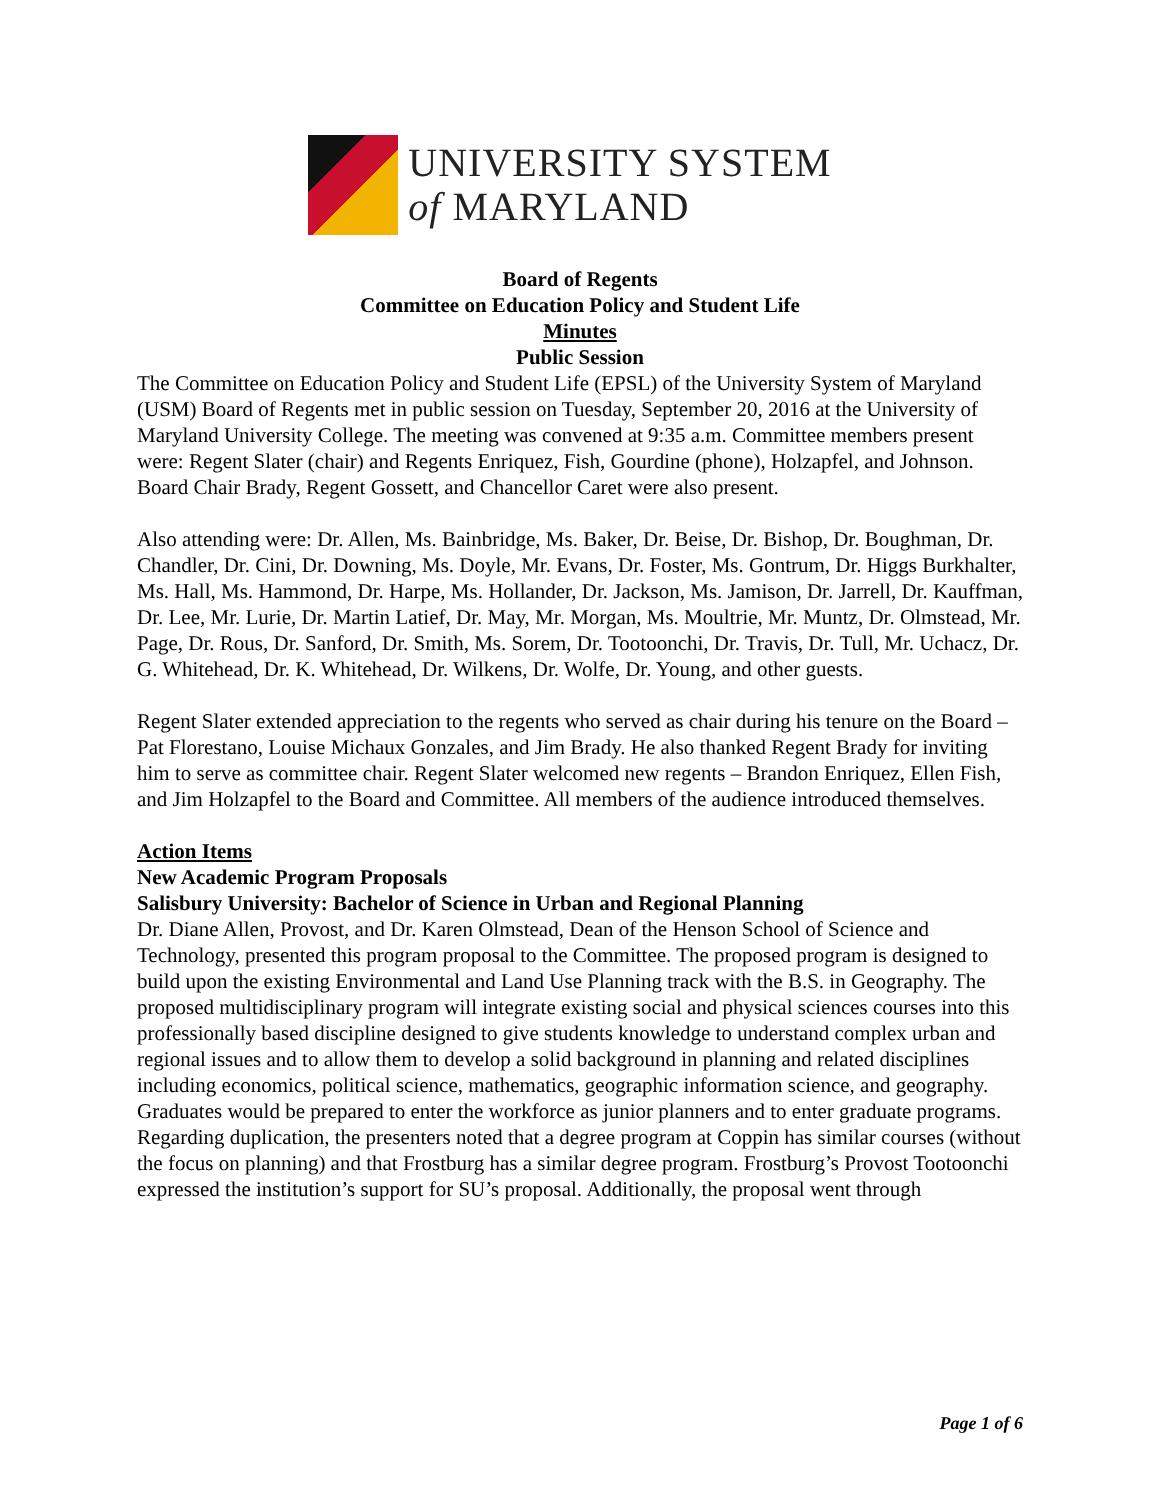UNIVERSITY SYSTEM
of MARYLAND
Board of Regents
Committee on Education Policy and Student Life
Minutes
Public Session
The Committee on Education Policy and Student Life (EPSL) of the University System of Maryland (USM) Board of Regents met in public session on Tuesday, September 20, 2016 at the University of Maryland University College. The meeting was convened at 9:35 a.m. Committee members present were: Regent Slater (chair) and Regents Enriquez, Fish, Gourdine (phone), Holzapfel, and Johnson. Board Chair Brady, Regent Gossett, and Chancellor Caret were also present.
Also attending were: Dr. Allen, Ms. Bainbridge, Ms. Baker, Dr. Beise, Dr. Bishop, Dr. Boughman, Dr. Chandler, Dr. Cini, Dr. Downing, Ms. Doyle, Mr. Evans, Dr. Foster, Ms. Gontrum, Dr. Higgs Burkhalter, Ms. Hall, Ms. Hammond, Dr. Harpe, Ms. Hollander, Dr. Jackson, Ms. Jamison, Dr. Jarrell, Dr. Kauffman, Dr. Lee, Mr. Lurie, Dr. Martin Latief, Dr. May, Mr. Morgan, Ms. Moultrie, Mr. Muntz, Dr. Olmstead, Mr. Page, Dr. Rous, Dr. Sanford, Dr. Smith, Ms. Sorem, Dr. Tootoonchi, Dr. Travis, Dr. Tull, Mr. Uchacz, Dr. G. Whitehead, Dr. K. Whitehead, Dr. Wilkens, Dr. Wolfe, Dr. Young, and other guests.
Regent Slater extended appreciation to the regents who served as chair during his tenure on the Board – Pat Florestano, Louise Michaux Gonzales, and Jim Brady. He also thanked Regent Brady for inviting him to serve as committee chair. Regent Slater welcomed new regents – Brandon Enriquez, Ellen Fish, and Jim Holzapfel to the Board and Committee. All members of the audience introduced themselves.
Action Items
New Academic Program Proposals
Salisbury University: Bachelor of Science in Urban and Regional Planning
Dr. Diane Allen, Provost, and Dr. Karen Olmstead, Dean of the Henson School of Science and Technology, presented this program proposal to the Committee. The proposed program is designed to build upon the existing Environmental and Land Use Planning track with the B.S. in Geography. The proposed multidisciplinary program will integrate existing social and physical sciences courses into this professionally based discipline designed to give students knowledge to understand complex urban and regional issues and to allow them to develop a solid background in planning and related disciplines including economics, political science, mathematics, geographic information science, and geography. Graduates would be prepared to enter the workforce as junior planners and to enter graduate programs. Regarding duplication, the presenters noted that a degree program at Coppin has similar courses (without the focus on planning) and that Frostburg has a similar degree program. Frostburg’s Provost Tootoonchi expressed the institution’s support for SU’s proposal. Additionally, the proposal went through
Page 1 of 6